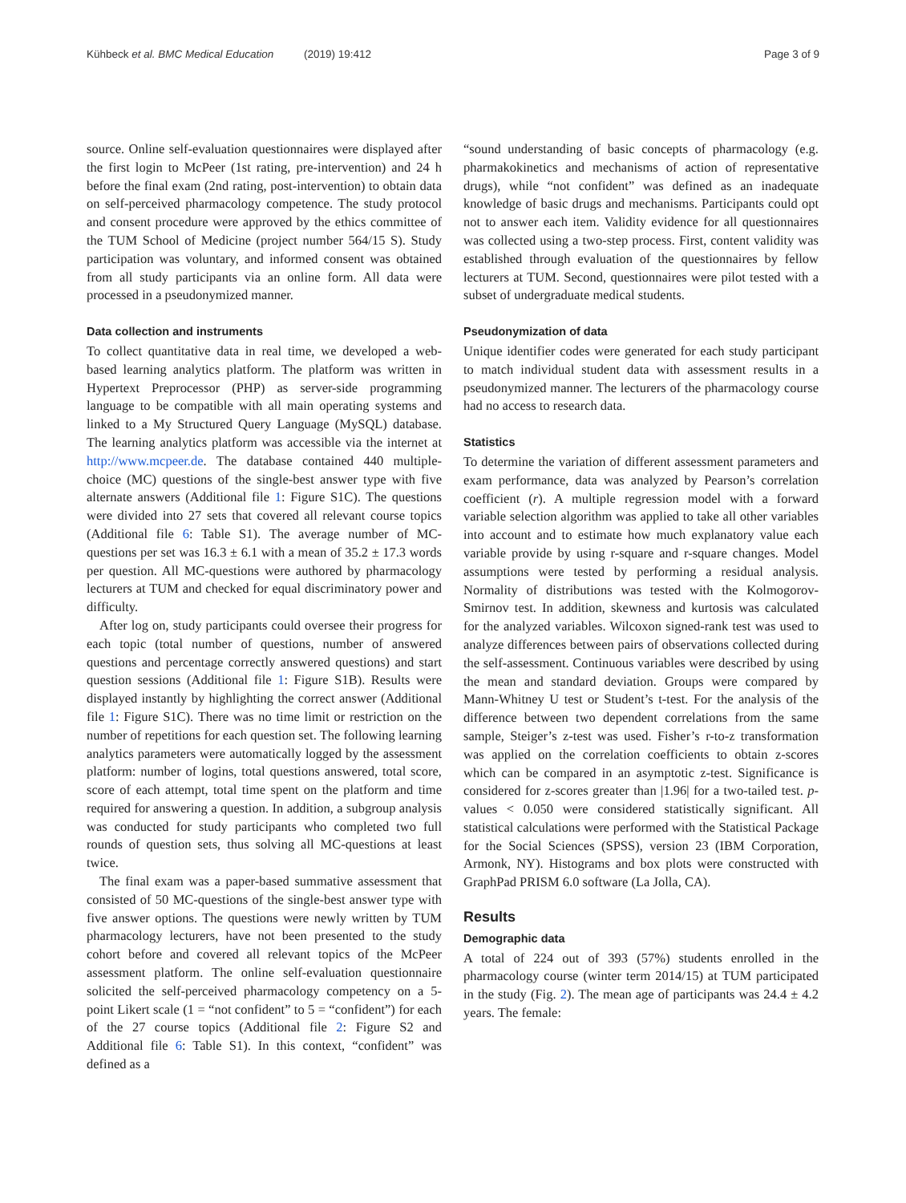Kühbeck et al. BMC Medical Education (2019) 19:412 Page 3 of 9
source. Online self-evaluation questionnaires were displayed after the first login to McPeer (1st rating, pre-intervention) and 24 h before the final exam (2nd rating, post-intervention) to obtain data on self-perceived pharmacology competence. The study protocol and consent procedure were approved by the ethics committee of the TUM School of Medicine (project number 564/15 S). Study participation was voluntary, and informed consent was obtained from all study participants via an online form. All data were processed in a pseudonymized manner.
Data collection and instruments
To collect quantitative data in real time, we developed a web-based learning analytics platform. The platform was written in Hypertext Preprocessor (PHP) as server-side programming language to be compatible with all main operating systems and linked to a My Structured Query Language (MySQL) database. The learning analytics platform was accessible via the internet at http://www.mcpeer.de. The database contained 440 multiple-choice (MC) questions of the single-best answer type with five alternate answers (Additional file 1: Figure S1C). The questions were divided into 27 sets that covered all relevant course topics (Additional file 6: Table S1). The average number of MC-questions per set was 16.3 ± 6.1 with a mean of 35.2 ± 17.3 words per question. All MC-questions were authored by pharmacology lecturers at TUM and checked for equal discriminatory power and difficulty.
After log on, study participants could oversee their progress for each topic (total number of questions, number of answered questions and percentage correctly answered questions) and start question sessions (Additional file 1: Figure S1B). Results were displayed instantly by highlighting the correct answer (Additional file 1: Figure S1C). There was no time limit or restriction on the number of repetitions for each question set. The following learning analytics parameters were automatically logged by the assessment platform: number of logins, total questions answered, total score, score of each attempt, total time spent on the platform and time required for answering a question. In addition, a subgroup analysis was conducted for study participants who completed two full rounds of question sets, thus solving all MC-questions at least twice.
The final exam was a paper-based summative assessment that consisted of 50 MC-questions of the single-best answer type with five answer options. The questions were newly written by TUM pharmacology lecturers, have not been presented to the study cohort before and covered all relevant topics of the McPeer assessment platform. The online self-evaluation questionnaire solicited the self-perceived pharmacology competency on a 5-point Likert scale (1 = “not confident” to 5 = “confident”) for each of the 27 course topics (Additional file 2: Figure S2 and Additional file 6: Table S1). In this context, “confident” was defined as a
“sound understanding of basic concepts of pharmacology (e.g. pharmakokinetics and mechanisms of action of representative drugs), while “not confident” was defined as an inadequate knowledge of basic drugs and mechanisms. Participants could opt not to answer each item. Validity evidence for all questionnaires was collected using a two-step process. First, content validity was established through evaluation of the questionnaires by fellow lecturers at TUM. Second, questionnaires were pilot tested with a subset of undergraduate medical students.
Pseudonymization of data
Unique identifier codes were generated for each study participant to match individual student data with assessment results in a pseudonymized manner. The lecturers of the pharmacology course had no access to research data.
Statistics
To determine the variation of different assessment parameters and exam performance, data was analyzed by Pearson’s correlation coefficient (r). A multiple regression model with a forward variable selection algorithm was applied to take all other variables into account and to estimate how much explanatory value each variable provide by using r-square and r-square changes. Model assumptions were tested by performing a residual analysis. Normality of distributions was tested with the Kolmogorov-Smirnov test. In addition, skewness and kurtosis was calculated for the analyzed variables. Wilcoxon signed-rank test was used to analyze differences between pairs of observations collected during the self-assessment. Continuous variables were described by using the mean and standard deviation. Groups were compared by Mann-Whitney U test or Student’s t-test. For the analysis of the difference between two dependent correlations from the same sample, Steiger’s z-test was used. Fisher’s r-to-z transformation was applied on the correlation coefficients to obtain z-scores which can be compared in an asymptotic z-test. Significance is considered for z-scores greater than |1.96| for a two-tailed test. p-values < 0.050 were considered statistically significant. All statistical calculations were performed with the Statistical Package for the Social Sciences (SPSS), version 23 (IBM Corporation, Armonk, NY). Histograms and box plots were constructed with GraphPad PRISM 6.0 software (La Jolla, CA).
Results
Demographic data
A total of 224 out of 393 (57%) students enrolled in the pharmacology course (winter term 2014/15) at TUM participated in the study (Fig. 2). The mean age of participants was 24.4 ± 4.2 years. The female: